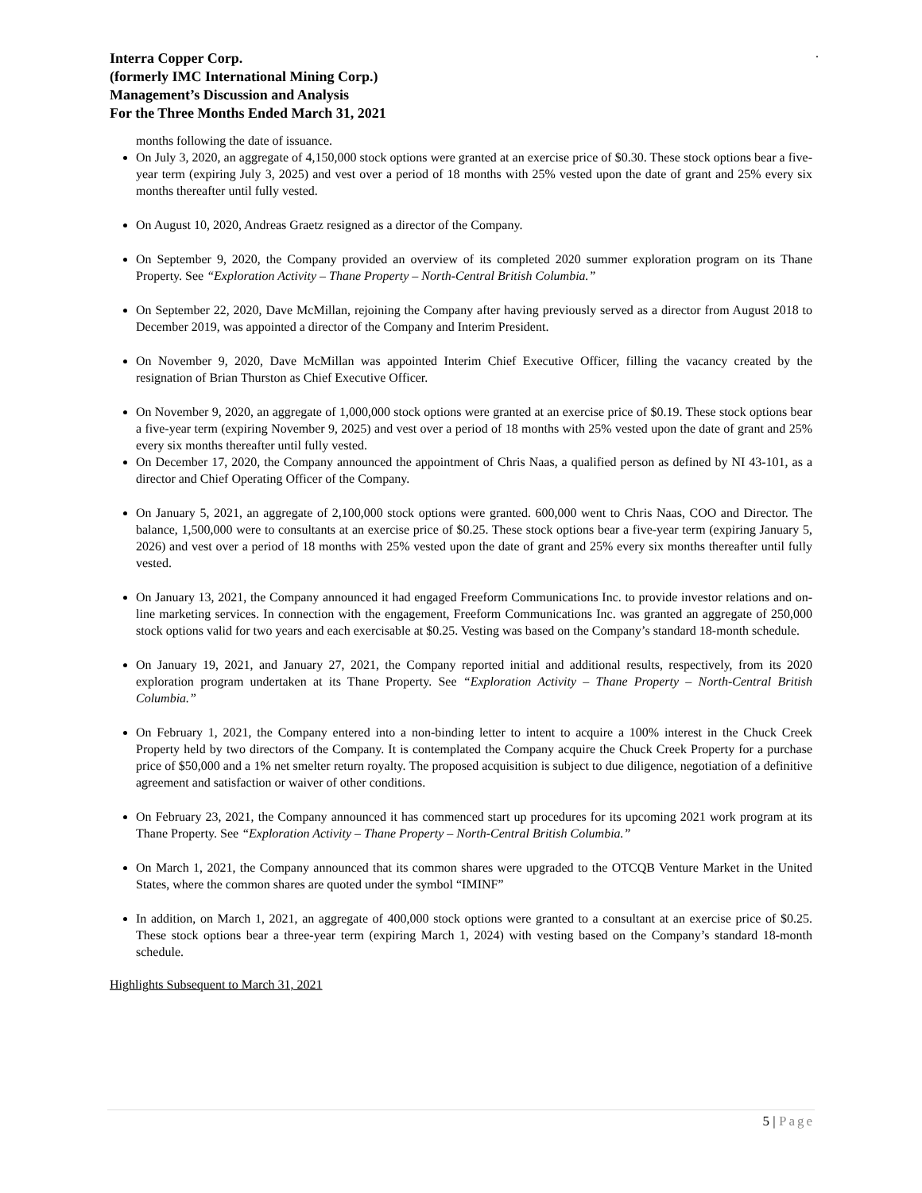.
Interra Copper Corp.
(formerly IMC International Mining Corp.)
Management’s Discussion and Analysis
For the Three Months Ended March 31, 2021
months following the date of issuance.
On July 3, 2020, an aggregate of 4,150,000 stock options were granted at an exercise price of $0.30. These stock options bear a five-year term (expiring July 3, 2025) and vest over a period of 18 months with 25% vested upon the date of grant and 25% every six months thereafter until fully vested.
On August 10, 2020, Andreas Graetz resigned as a director of the Company.
On September 9, 2020, the Company provided an overview of its completed 2020 summer exploration program on its Thane Property. See “Exploration Activity – Thane Property – North-Central British Columbia.”
On September 22, 2020, Dave McMillan, rejoining the Company after having previously served as a director from August 2018 to December 2019, was appointed a director of the Company and Interim President.
On November 9, 2020, Dave McMillan was appointed Interim Chief Executive Officer, filling the vacancy created by the resignation of Brian Thurston as Chief Executive Officer.
On November 9, 2020, an aggregate of 1,000,000 stock options were granted at an exercise price of $0.19. These stock options bear a five-year term (expiring November 9, 2025) and vest over a period of 18 months with 25% vested upon the date of grant and 25% every six months thereafter until fully vested.
On December 17, 2020, the Company announced the appointment of Chris Naas, a qualified person as defined by NI 43-101, as a director and Chief Operating Officer of the Company.
On January 5, 2021, an aggregate of 2,100,000 stock options were granted. 600,000 went to Chris Naas, COO and Director. The balance, 1,500,000 were to consultants at an exercise price of $0.25. These stock options bear a five-year term (expiring January 5, 2026) and vest over a period of 18 months with 25% vested upon the date of grant and 25% every six months thereafter until fully vested.
On January 13, 2021, the Company announced it had engaged Freeform Communications Inc. to provide investor relations and on-line marketing services. In connection with the engagement, Freeform Communications Inc. was granted an aggregate of 250,000 stock options valid for two years and each exercisable at $0.25. Vesting was based on the Company’s standard 18-month schedule.
On January 19, 2021, and January 27, 2021, the Company reported initial and additional results, respectively, from its 2020 exploration program undertaken at its Thane Property. See “Exploration Activity – Thane Property – North-Central British Columbia.”
On February 1, 2021, the Company entered into a non-binding letter to intent to acquire a 100% interest in the Chuck Creek Property held by two directors of the Company. It is contemplated the Company acquire the Chuck Creek Property for a purchase price of $50,000 and a 1% net smelter return royalty. The proposed acquisition is subject to due diligence, negotiation of a definitive agreement and satisfaction or waiver of other conditions.
On February 23, 2021, the Company announced it has commenced start up procedures for its upcoming 2021 work program at its Thane Property. See “Exploration Activity – Thane Property – North-Central British Columbia.”
On March 1, 2021, the Company announced that its common shares were upgraded to the OTCQB Venture Market in the United States, where the common shares are quoted under the symbol “IMINF”
In addition, on March 1, 2021, an aggregate of 400,000 stock options were granted to a consultant at an exercise price of $0.25. These stock options bear a three-year term (expiring March 1, 2024) with vesting based on the Company’s standard 18-month schedule.
Highlights Subsequent to March 31, 2021
5 | Page